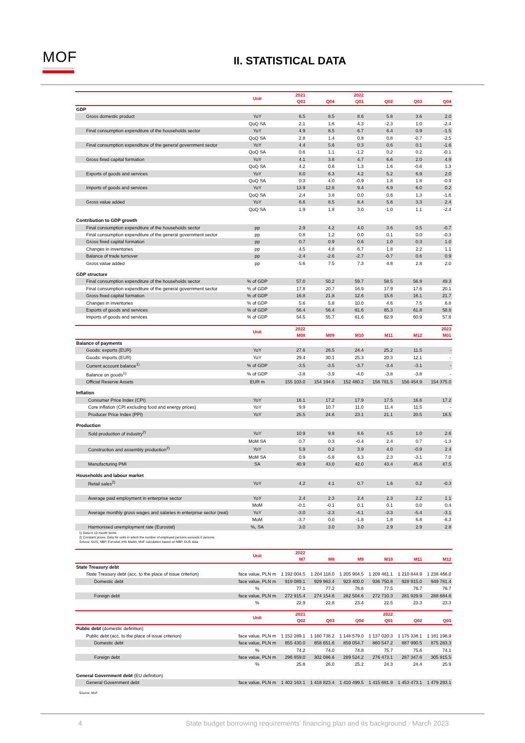MOF II. STATISTICAL DATA
| | Unit | 2021 | | 2022 | | | |
| --- | --- | --- | --- | --- | --- | --- | --- |
| | | Q03 | Q04 | Q01 | Q02 | Q03 | Q04 |
| GDP | | | | | | | |
| Gross domestic product | YoY | 6.5 | 8.5 | 8.6 | 5.8 | 3.6 | 2.0 |
| | QoQ SA | 2.1 | 1.6 | 4.3 | -2.3 | 1.0 | -2.4 |
| Final consumption expenditure of the households sector | YoY | 4.9 | 8.5 | 6.7 | 6.4 | 0.9 | -1.5 |
| | QoQ SA | 2.8 | 1.4 | 0.8 | 0.8 | -0.7 | -2.5 |
| Final consumption expenditure of the general government sector | YoY | 4.4 | 5.6 | 0.3 | 0.6 | 0.1 | -1.6 |
| | QoQ SA | 0.6 | 1.1 | -1.2 | 0.2 | 0.2 | -0.1 |
| Gross fixed capital formation | YoY | 4.1 | 3.8 | 4.7 | 6.6 | 2.0 | 4.9 |
| | QoQ SA | 4.2 | 0.6 | 1.3 | 1.6 | -0.6 | 1.3 |
| Exports of goods and services | YoY | 8.0 | 6.3 | 4.2 | 5.2 | 6.9 | 2.0 |
| | QoQ SA | 0.3 | 4.0 | -0.9 | 1.8 | 1.8 | -0.9 |
| Imports of goods and services | YoY | 13.9 | 12.8 | 9.4 | 6.9 | 6.0 | 0.2 |
| | QoQ SA | 2.4 | 3.8 | 0.0 | 0.6 | 1.3 | -1.6 |
| Gross value added | YoY | 6.6 | 8.5 | 8.4 | 5.6 | 3.3 | 2.4 |
| | QoQ SA | 1.9 | 1.8 | 3.0 | -1.0 | 1.1 | -2.4 |
| Contribution to GDP growth | | | | | | | |
| Final consumption expenditure of the households sector | pp | 2.9 | 4.2 | 4.0 | 3.6 | 0.5 | -0.7 |
| Final consumption expenditure of the general government sector | pp | 0.8 | 1.2 | 0.0 | 0.1 | 0.0 | -0.3 |
| Gross fixed capital formation | pp | 0.7 | 0.9 | 0.6 | 1.0 | 0.3 | 1.0 |
| Changes in inventories | pp | 4.5 | 4.8 | 6.7 | 1.8 | 2.2 | 1.1 |
| Balance of trade turnover | pp | -2.4 | -2.6 | -2.7 | -0.7 | 0.6 | 0.9 |
| Gross value added | pp | 5.6 | 7.5 | 7.3 | 4.8 | 2.8 | 2.0 |
| GDP structure | | | | | | | |
| Final consumption expenditure of the households sector | % of GDP | 57.0 | 50.2 | 59.7 | 58.5 | 56.9 | 49.3 |
| Final consumption expenditure of the general government sector | % of GDP | 17.8 | 20.7 | 16.9 | 17.9 | 17.6 | 20.1 |
| Gross fixed capital formation | % of GDP | 16.8 | 21.8 | 12.6 | 15.6 | 16.1 | 21.7 |
| Changes in inventories | % of GDP | 5.6 | 5.8 | 10.0 | 4.6 | 7.5 | 6.8 |
| Exports of goods and services | % of GDP | 56.4 | 56.4 | 61.6 | 65.3 | 61.8 | 58.8 |
| Imports of goods and services | % of GDP | 54.5 | 55.7 | 61.6 | 62.9 | 60.9 | 57.6 |
| | Unit | 2022 | | | | | 2023 |
| | | M08 | M09 | M10 | M11 | M12 | M01 |
| Balance of payments | | | | | | | |
| Goods: exports (EUR) | YoY | 27.6 | 26.5 | 24.4 | 25.2 | 11.5 | - |
| Goods: imports (EUR) | YoY | 29.4 | 30.1 | 25.3 | 20.3 | 12.1 | - |
| Current account balance<sup>1)</sup> | % of GDP | -3.5 | -3.5 | -3.7 | -3.4 | -3.1 | - |
| Balance on goods<sup>1)</sup> | % of GDP | -3.8 | -3.9 | -4.0 | -3.8 | -3.8 | - |
| Official Reserve Assets | EUR m | 155 103.0 | 154 194.6 | 152 480.2 | 156 781.5 | 156 454.9 | 154 375.0 |
| Inflation | | | | | | | |
| Consumer Price Index (CPI) | YoY | 16.1 | 17.2 | 17.9 | 17.5 | 16.6 | 17.2 |
| Core inflation (CPI excluding food and energy prices) | YoY | 9.9 | 10.7 | 11.0 | 11.4 | 11.5 | - |
| Producer Price Index (PPI) | YoY | 25.5 | 24.6 | 23.1 | 21.1 | 20.5 | 18.5 |
| Production | | | | | | | |
| Sold production of industry<sup>2)</sup> | YoY | 10.9 | 9.8 | 6.6 | 4.5 | 1.0 | 2.6 |
| | MoM SA | 0.7 | 0.3 | -0.4 | 2.4 | 0.7 | -1.3 |
| Construction and assembly production<sup>2)</sup> | YoY | 5.9 | 0.2 | 3.9 | 4.0 | -0.9 | 2.4 |
| | MoM SA | 0.9 | -5.8 | 6.3 | 2.3 | -3.1 | 7.0 |
| Manufacturing PMI | SA | 40.9 | 43.0 | 42.0 | 43.4 | 45.6 | 47.5 |
| Households and labour market | | | | | | | |
| Retail sales<sup>2)</sup> | YoY | 4.2 | 4.1 | 0.7 | 1.6 | 0.2 | -0.3 |
| Average paid employment in enterprise sector | YoY | 2.4 | 2.3 | 2.4 | 2.3 | 2.2 | 1.1 |
| | MoM | -0.1 | -0.1 | 0.1 | 0.1 | 0.0 | 0.4 |
| Average monthly gross wages and salaries in enterprise sector (real) | YoY | -3.0 | -2.3 | -4.1 | -3.3 | -5.4 | -3.1 |
| | MoM | -3.7 | 0.0 | -1.8 | 1.8 | 6.8 | -8.3 |
| Harmonised unemployment rate (Eurostat) | %, SA | 3.0 | 3.0 | 3.0 | 2.9 | 2.9 | 2.8 |
1) Data in 12-month terms
2) Constant prices. Data for units in which the number of employed persons exceeds 9 persons
Source: GUS, NBP, Eurostat, IHS Markit, MoF calculation based on NBP, GUS data
| | Unit | 2022 | | | | | |
| --- | --- | --- | --- | --- | --- | --- | --- |
| | | M7 | M8 | M9 | M10 | M11 | M12 |
| State Treasury debt | | | | | | | |
| State Treasury debt (acc. to the place of issue criterion) | face value, PLN m | 1 192 004.5 | 1 204 118.0 | 1 205 904.5 | 1 209 461.1 | 1 210 844.9 | 1 238 466.0 |
| Domestic debt | face value, PLN m | 919 089.1 | 929 963.4 | 923 400.0 | 936 750.8 | 928 915.0 | 949 781.4 |
| | % | 77.1 | 77.2 | 76.6 | 77.5 | 76.7 | 76.7 |
| Foreign debt | face value, PLN m | 272 915.4 | 274 154.6 | 282 504.6 | 272 710.3 | 281 929.9 | 288 684.6 |
| | % | 22.9 | 22.8 | 23.4 | 22.5 | 23.3 | 23.3 |
| | Unit | 2021 | | | 2022 | | |
| | | Q02 | Q03 | Q04 | Q01 | Q02 | Q03 |
| Public debt (domestic definition) | | | | | | | |
| Public debt (acc. to the place of issue criterion) | face value, PLN m | 1 152 289.1 | 1 160 738.2 | 1 148 579.0 | 1 137 020.3 | 1 175 338.1 | 1 181 198.9 |
| Domestic debt | face value, PLN m | 855 430.0 | 858 651.6 | 859 054.7 | 860 547.2 | 887 990.5 | 875 283.3 |
| | % | 74.2 | 74.0 | 74.8 | 75.7 | 75.6 | 74.1 |
| Foreign debt | face value, PLN m | 296 859.0 | 302 086.6 | 289 524.2 | 276 473.1 | 287 347.6 | 305 915.5 |
| | % | 25.8 | 26.0 | 25.2 | 24.3 | 24.4 | 25.9 |
| General Government debt (EU definition) | | | | | | | |
| General Government debt | face value, PLN m | 1 402 163.1 | 1 418 823.4 | 1 410 499.5 | 1 415 681.9 | 1 453 473.1 | 1 479 293.1 |
Source: MoF
4 State budget borrowing requirements’ financing plan and its background - March 2023